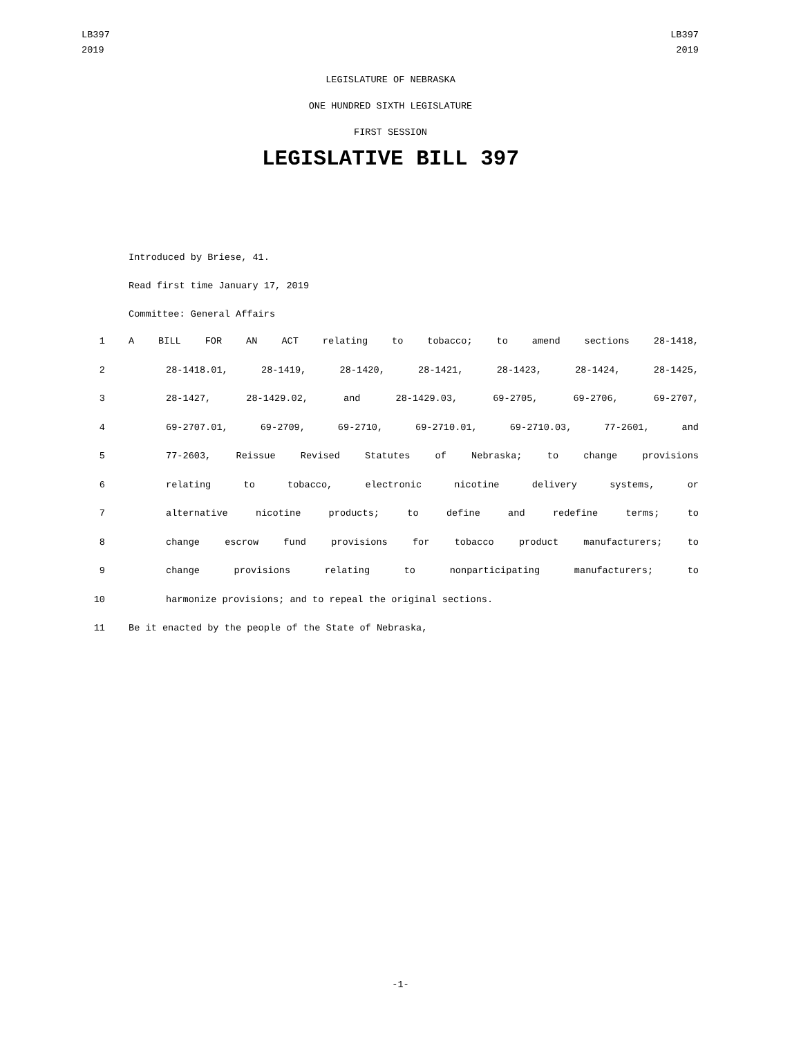LB397
2019
LB397
2019
LEGISLATURE OF NEBRASKA
ONE HUNDRED SIXTH LEGISLATURE
FIRST SESSION
LEGISLATIVE BILL 397
Introduced by Briese, 41.
Read first time January 17, 2019
Committee: General Affairs
1 A BILL FOR AN ACT relating to tobacco; to amend sections 28-1418,
2 28-1418.01, 28-1419, 28-1420, 28-1421, 28-1423, 28-1424, 28-1425,
3 28-1427, 28-1429.02, and 28-1429.03, 69-2705, 69-2706, 69-2707,
4 69-2707.01, 69-2709, 69-2710, 69-2710.01, 69-2710.03, 77-2601, and
5 77-2603, Reissue Revised Statutes of Nebraska; to change provisions
6 relating to tobacco, electronic nicotine delivery systems, or
7 alternative nicotine products; to define and redefine terms; to
8 change escrow fund provisions for tobacco product manufacturers; to
9 change provisions relating to nonparticipating manufacturers; to
10 harmonize provisions; and to repeal the original sections.
11 Be it enacted by the people of the State of Nebraska,
-1-